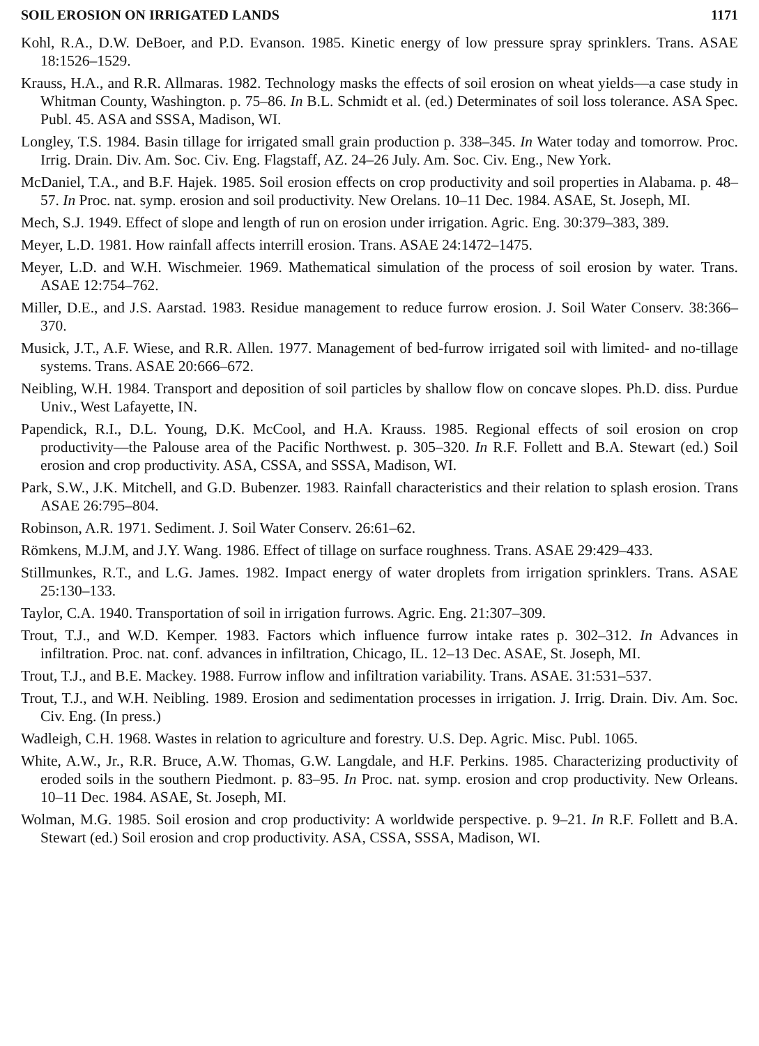SOIL EROSION ON IRRIGATED LANDS 1171
Kohl, R.A., D.W. DeBoer, and P.D. Evanson. 1985. Kinetic energy of low pressure spray sprinklers. Trans. ASAE 18:1526–1529.
Krauss, H.A., and R.R. Allmaras. 1982. Technology masks the effects of soil erosion on wheat yields—a case study in Whitman County, Washington. p. 75–86. In B.L. Schmidt et al. (ed.) Determinates of soil loss tolerance. ASA Spec. Publ. 45. ASA and SSSA, Madison, WI.
Longley, T.S. 1984. Basin tillage for irrigated small grain production p. 338–345. In Water today and tomorrow. Proc. Irrig. Drain. Div. Am. Soc. Civ. Eng. Flagstaff, AZ. 24–26 July. Am. Soc. Civ. Eng., New York.
McDaniel, T.A., and B.F. Hajek. 1985. Soil erosion effects on crop productivity and soil properties in Alabama. p. 48–57. In Proc. nat. symp. erosion and soil productivity. New Orelans. 10–11 Dec. 1984. ASAE, St. Joseph, MI.
Mech, S.J. 1949. Effect of slope and length of run on erosion under irrigation. Agric. Eng. 30:379–383, 389.
Meyer, L.D. 1981. How rainfall affects interrill erosion. Trans. ASAE 24:1472–1475.
Meyer, L.D. and W.H. Wischmeier. 1969. Mathematical simulation of the process of soil erosion by water. Trans. ASAE 12:754–762.
Miller, D.E., and J.S. Aarstad. 1983. Residue management to reduce furrow erosion. J. Soil Water Conserv. 38:366–370.
Musick, J.T., A.F. Wiese, and R.R. Allen. 1977. Management of bed-furrow irrigated soil with limited- and no-tillage systems. Trans. ASAE 20:666–672.
Neibling, W.H. 1984. Transport and deposition of soil particles by shallow flow on concave slopes. Ph.D. diss. Purdue Univ., West Lafayette, IN.
Papendick, R.I., D.L. Young, D.K. McCool, and H.A. Krauss. 1985. Regional effects of soil erosion on crop productivity—the Palouse area of the Pacific Northwest. p. 305–320. In R.F. Follett and B.A. Stewart (ed.) Soil erosion and crop productivity. ASA, CSSA, and SSSA, Madison, WI.
Park, S.W., J.K. Mitchell, and G.D. Bubenzer. 1983. Rainfall characteristics and their relation to splash erosion. Trans ASAE 26:795–804.
Robinson, A.R. 1971. Sediment. J. Soil Water Conserv. 26:61–62.
Römkens, M.J.M, and J.Y. Wang. 1986. Effect of tillage on surface roughness. Trans. ASAE 29:429–433.
Stillmunkes, R.T., and L.G. James. 1982. Impact energy of water droplets from irrigation sprinklers. Trans. ASAE 25:130–133.
Taylor, C.A. 1940. Transportation of soil in irrigation furrows. Agric. Eng. 21:307–309.
Trout, T.J., and W.D. Kemper. 1983. Factors which influence furrow intake rates p. 302–312. In Advances in infiltration. Proc. nat. conf. advances in infiltration, Chicago, IL. 12–13 Dec. ASAE, St. Joseph, MI.
Trout, T.J., and B.E. Mackey. 1988. Furrow inflow and infiltration variability. Trans. ASAE. 31:531–537.
Trout, T.J., and W.H. Neibling. 1989. Erosion and sedimentation processes in irrigation. J. Irrig. Drain. Div. Am. Soc. Civ. Eng. (In press.)
Wadleigh, C.H. 1968. Wastes in relation to agriculture and forestry. U.S. Dep. Agric. Misc. Publ. 1065.
White, A.W., Jr., R.R. Bruce, A.W. Thomas, G.W. Langdale, and H.F. Perkins. 1985. Characterizing productivity of eroded soils in the southern Piedmont. p. 83–95. In Proc. nat. symp. erosion and crop productivity. New Orleans. 10–11 Dec. 1984. ASAE, St. Joseph, MI.
Wolman, M.G. 1985. Soil erosion and crop productivity: A worldwide perspective. p. 9–21. In R.F. Follett and B.A. Stewart (ed.) Soil erosion and crop productivity. ASA, CSSA, SSSA, Madison, WI.